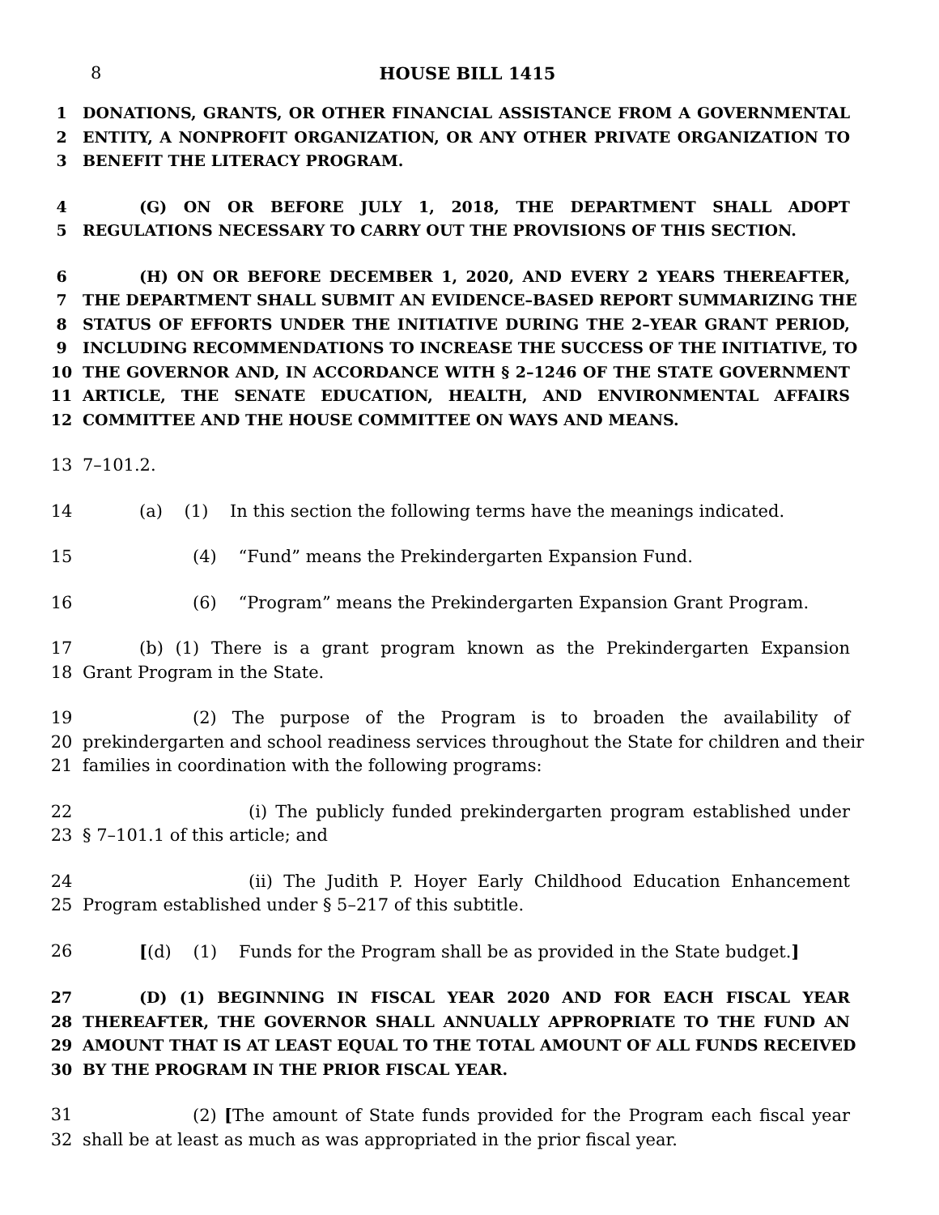8 HOUSE BILL 1415
1 DONATIONS, GRANTS, OR OTHER FINANCIAL ASSISTANCE FROM A GOVERNMENTAL
2 ENTITY, A NONPROFIT ORGANIZATION, OR ANY OTHER PRIVATE ORGANIZATION TO
3 BENEFIT THE LITERACY PROGRAM.
4 (G) ON OR BEFORE JULY 1, 2018, THE DEPARTMENT SHALL ADOPT
5 REGULATIONS NECESSARY TO CARRY OUT THE PROVISIONS OF THIS SECTION.
6 (H) ON OR BEFORE DECEMBER 1, 2020, AND EVERY 2 YEARS THEREAFTER,
7 THE DEPARTMENT SHALL SUBMIT AN EVIDENCE–BASED REPORT SUMMARIZING THE
8 STATUS OF EFFORTS UNDER THE INITIATIVE DURING THE 2–YEAR GRANT PERIOD,
9 INCLUDING RECOMMENDATIONS TO INCREASE THE SUCCESS OF THE INITIATIVE, TO
10 THE GOVERNOR AND, IN ACCORDANCE WITH § 2–1246 OF THE STATE GOVERNMENT
11 ARTICLE, THE SENATE EDUCATION, HEALTH, AND ENVIRONMENTAL AFFAIRS
12 COMMITTEE AND THE HOUSE COMMITTEE ON WAYS AND MEANS.
13 7–101.2.
14 (a) (1) In this section the following terms have the meanings indicated.
15 (4) “Fund” means the Prekindergarten Expansion Fund.
16 (6) “Program” means the Prekindergarten Expansion Grant Program.
17 (b) (1) There is a grant program known as the Prekindergarten Expansion
18 Grant Program in the State.
19 (2) The purpose of the Program is to broaden the availability of
20 prekindergarten and school readiness services throughout the State for children and their
21 families in coordination with the following programs:
22 (i) The publicly funded prekindergarten program established under
23 § 7–101.1 of this article; and
24 (ii) The Judith P. Hoyer Early Childhood Education Enhancement
25 Program established under § 5–217 of this subtitle.
26 [(d) (1) Funds for the Program shall be as provided in the State budget.]
27 (D) (1) BEGINNING IN FISCAL YEAR 2020 AND FOR EACH FISCAL YEAR
28 THEREAFTER, THE GOVERNOR SHALL ANNUALLY APPROPRIATE TO THE FUND AN
29 AMOUNT THAT IS AT LEAST EQUAL TO THE TOTAL AMOUNT OF ALL FUNDS RECEIVED
30 BY THE PROGRAM IN THE PRIOR FISCAL YEAR.
31 (2) [The amount of State funds provided for the Program each fiscal year
32 shall be at least as much as was appropriated in the prior fiscal year.